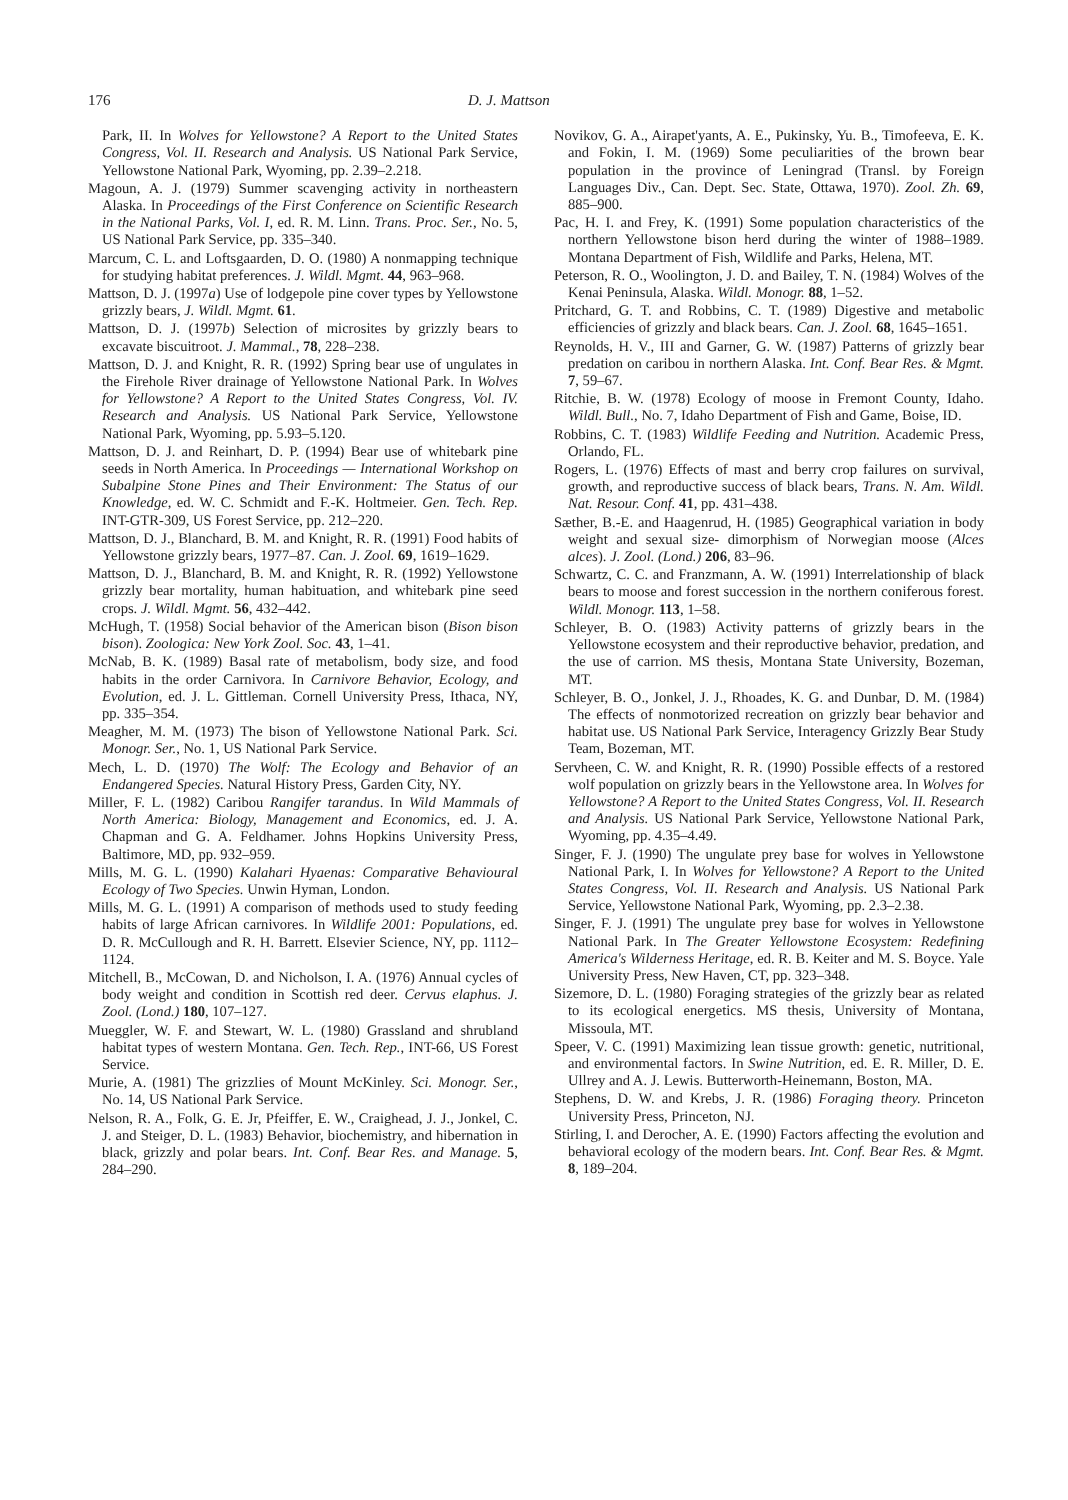176 D. J. Mattson
Park, II. In Wolves for Yellowstone? A Report to the United States Congress, Vol. II. Research and Analysis. US National Park Service, Yellowstone National Park, Wyoming, pp. 2.39–2.218.
Magoun, A. J. (1979) Summer scavenging activity in northeastern Alaska. In Proceedings of the First Conference on Scientific Research in the National Parks, Vol. I, ed. R. M. Linn. Trans. Proc. Ser., No. 5, US National Park Service, pp. 335–340.
Marcum, C. L. and Loftsgaarden, D. O. (1980) A nonmapping technique for studying habitat preferences. J. Wildl. Mgmt. 44, 963–968.
Mattson, D. J. (1997a) Use of lodgepole pine cover types by Yellowstone grizzly bears, J. Wildl. Mgmt. 61.
Mattson, D. J. (1997b) Selection of microsites by grizzly bears to excavate biscuitroot. J. Mammal., 78, 228–238.
Mattson, D. J. and Knight, R. R. (1992) Spring bear use of ungulates in the Firehole River drainage of Yellowstone National Park. In Wolves for Yellowstone? A Report to the United States Congress, Vol. IV. Research and Analysis. US National Park Service, Yellowstone National Park, Wyoming, pp. 5.93–5.120.
Mattson, D. J. and Reinhart, D. P. (1994) Bear use of whitebark pine seeds in North America. In Proceedings — International Workshop on Subalpine Stone Pines and Their Environment: The Status of our Knowledge, ed. W. C. Schmidt and F.-K. Holtmeier. Gen. Tech. Rep. INT-GTR-309, US Forest Service, pp. 212–220.
Mattson, D. J., Blanchard, B. M. and Knight, R. R. (1991) Food habits of Yellowstone grizzly bears, 1977–87. Can. J. Zool. 69, 1619–1629.
Mattson, D. J., Blanchard, B. M. and Knight, R. R. (1992) Yellowstone grizzly bear mortality, human habituation, and whitebark pine seed crops. J. Wildl. Mgmt. 56, 432–442.
McHugh, T. (1958) Social behavior of the American bison (Bison bison bison). Zoologica: New York Zool. Soc. 43, 1–41.
McNab, B. K. (1989) Basal rate of metabolism, body size, and food habits in the order Carnivora. In Carnivore Behavior, Ecology, and Evolution, ed. J. L. Gittleman. Cornell University Press, Ithaca, NY, pp. 335–354.
Meagher, M. M. (1973) The bison of Yellowstone National Park. Sci. Monogr. Ser., No. 1, US National Park Service.
Mech, L. D. (1970) The Wolf: The Ecology and Behavior of an Endangered Species. Natural History Press, Garden City, NY.
Miller, F. L. (1982) Caribou Rangifer tarandus. In Wild Mammals of North America: Biology, Management and Economics, ed. J. A. Chapman and G. A. Feldhamer. Johns Hopkins University Press, Baltimore, MD, pp. 932–959.
Mills, M. G. L. (1990) Kalahari Hyaenas: Comparative Behavioural Ecology of Two Species. Unwin Hyman, London.
Mills, M. G. L. (1991) A comparison of methods used to study feeding habits of large African carnivores. In Wildlife 2001: Populations, ed. D. R. McCullough and R. H. Barrett. Elsevier Science, NY, pp. 1112–1124.
Mitchell, B., McCowan, D. and Nicholson, I. A. (1976) Annual cycles of body weight and condition in Scottish red deer. Cervus elaphus. J. Zool. (Lond.) 180, 107–127.
Mueggler, W. F. and Stewart, W. L. (1980) Grassland and shrubland habitat types of western Montana. Gen. Tech. Rep., INT-66, US Forest Service.
Murie, A. (1981) The grizzlies of Mount McKinley. Sci. Monogr. Ser., No. 14, US National Park Service.
Nelson, R. A., Folk, G. E. Jr, Pfeiffer, E. W., Craighead, J. J., Jonkel, C. J. and Steiger, D. L. (1983) Behavior, biochemistry, and hibernation in black, grizzly and polar bears. Int. Conf. Bear Res. and Manage. 5, 284–290.
Novikov, G. A., Airapet'yants, A. E., Pukinsky, Yu. B., Timofeeva, E. K. and Fokin, I. M. (1969) Some peculiarities of the brown bear population in the province of Leningrad (Transl. by Foreign Languages Div., Can. Dept. Sec. State, Ottawa, 1970). Zool. Zh. 69, 885–900.
Pac, H. I. and Frey, K. (1991) Some population characteristics of the northern Yellowstone bison herd during the winter of 1988–1989. Montana Department of Fish, Wildlife and Parks, Helena, MT.
Peterson, R. O., Woolington, J. D. and Bailey, T. N. (1984) Wolves of the Kenai Peninsula, Alaska. Wildl. Monogr. 88, 1–52.
Pritchard, G. T. and Robbins, C. T. (1989) Digestive and metabolic efficiencies of grizzly and black bears. Can. J. Zool. 68, 1645–1651.
Reynolds, H. V., III and Garner, G. W. (1987) Patterns of grizzly bear predation on caribou in northern Alaska. Int. Conf. Bear Res. & Mgmt. 7, 59–67.
Ritchie, B. W. (1978) Ecology of moose in Fremont County, Idaho. Wildl. Bull., No. 7, Idaho Department of Fish and Game, Boise, ID.
Robbins, C. T. (1983) Wildlife Feeding and Nutrition. Academic Press, Orlando, FL.
Rogers, L. (1976) Effects of mast and berry crop failures on survival, growth, and reproductive success of black bears, Trans. N. Am. Wildl. Nat. Resour. Conf. 41, pp. 431–438.
Sæther, B.-E. and Haagenrud, H. (1985) Geographical variation in body weight and sexual size- dimorphism of Norwegian moose (Alces alces). J. Zool. (Lond.) 206, 83–96.
Schwartz, C. C. and Franzmann, A. W. (1991) Interrelationship of black bears to moose and forest succession in the northern coniferous forest. Wildl. Monogr. 113, 1–58.
Schleyer, B. O. (1983) Activity patterns of grizzly bears in the Yellowstone ecosystem and their reproductive behavior, predation, and the use of carrion. MS thesis, Montana State University, Bozeman, MT.
Schleyer, B. O., Jonkel, J. J., Rhoades, K. G. and Dunbar, D. M. (1984) The effects of nonmotorized recreation on grizzly bear behavior and habitat use. US National Park Service, Interagency Grizzly Bear Study Team, Bozeman, MT.
Servheen, C. W. and Knight, R. R. (1990) Possible effects of a restored wolf population on grizzly bears in the Yellowstone area. In Wolves for Yellowstone? A Report to the United States Congress, Vol. II. Research and Analysis. US National Park Service, Yellowstone National Park, Wyoming, pp. 4.35–4.49.
Singer, F. J. (1990) The ungulate prey base for wolves in Yellowstone National Park, I. In Wolves for Yellowstone? A Report to the United States Congress, Vol. II. Research and Analysis. US National Park Service, Yellowstone National Park, Wyoming, pp. 2.3–2.38.
Singer, F. J. (1991) The ungulate prey base for wolves in Yellowstone National Park. In The Greater Yellowstone Ecosystem: Redefining America's Wilderness Heritage, ed. R. B. Keiter and M. S. Boyce. Yale University Press, New Haven, CT, pp. 323–348.
Sizemore, D. L. (1980) Foraging strategies of the grizzly bear as related to its ecological energetics. MS thesis, University of Montana, Missoula, MT.
Speer, V. C. (1991) Maximizing lean tissue growth: genetic, nutritional, and environmental factors. In Swine Nutrition, ed. E. R. Miller, D. E. Ullrey and A. J. Lewis. Butterworth-Heinemann, Boston, MA.
Stephens, D. W. and Krebs, J. R. (1986) Foraging theory. Princeton University Press, Princeton, NJ.
Stirling, I. and Derocher, A. E. (1990) Factors affecting the evolution and behavioral ecology of the modern bears. Int. Conf. Bear Res. & Mgmt. 8, 189–204.